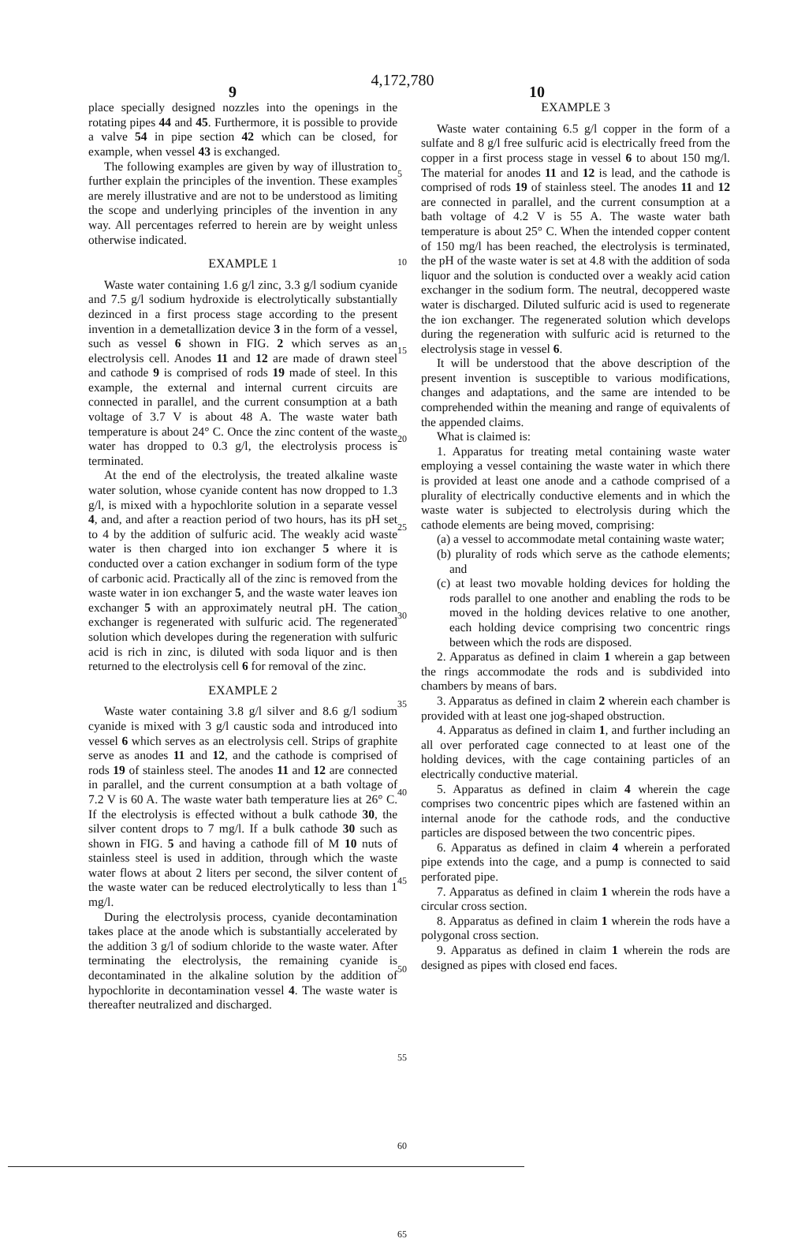4,172,780
9 10
place specially designed nozzles into the openings in the rotating pipes 44 and 45. Furthermore, it is possible to provide a valve 54 in pipe section 42 which can be closed, for example, when vessel 43 is exchanged.
The following examples are given by way of illustration to further explain the principles of the invention. These examples are merely illustrative and are not to be understood as limiting the scope and underlying principles of the invention in any way. All percentages referred to herein are by weight unless otherwise indicated.
EXAMPLE 1
Waste water containing 1.6 g/l zinc, 3.3 g/l sodium cyanide and 7.5 g/l sodium hydroxide is electrolytically substantially dezinced in a first process stage according to the present invention in a demetallization device 3 in the form of a vessel, such as vessel 6 shown in FIG. 2 which serves as an electrolysis cell. Anodes 11 and 12 are made of drawn steel and cathode 9 is comprised of rods 19 made of steel. In this example, the external and internal current circuits are connected in parallel, and the current consumption at a bath voltage of 3.7 V is about 48 A. The waste water bath temperature is about 24° C. Once the zinc content of the waste water has dropped to 0.3 g/l, the electrolysis process is terminated.
At the end of the electrolysis, the treated alkaline waste water solution, whose cyanide content has now dropped to 1.3 g/l, is mixed with a hypochlorite solution in a separate vessel 4, and, and after a reaction period of two hours, has its pH set to 4 by the addition of sulfuric acid. The weakly acid waste water is then charged into ion exchanger 5 where it is conducted over a cation exchanger in sodium form of the type of carbonic acid. Practically all of the zinc is removed from the waste water in ion exchanger 5, and the waste water leaves ion exchanger 5 with an approximately neutral pH. The cation exchanger is regenerated with sulfuric acid. The regenerated solution which developes during the regeneration with sulfuric acid is rich in zinc, is diluted with soda liquor and is then returned to the electrolysis cell 6 for removal of the zinc.
EXAMPLE 2
Waste water containing 3.8 g/l silver and 8.6 g/l sodium cyanide is mixed with 3 g/l caustic soda and introduced into vessel 6 which serves as an electrolysis cell. Strips of graphite serve as anodes 11 and 12, and the cathode is comprised of rods 19 of stainless steel. The anodes 11 and 12 are connected in parallel, and the current consumption at a bath voltage of 7.2 V is 60 A. The waste water bath temperature lies at 26° C. If the electrolysis is effected without a bulk cathode 30, the silver content drops to 7 mg/l. If a bulk cathode 30 such as shown in FIG. 5 and having a cathode fill of M 10 nuts of stainless steel is used in addition, through which the waste water flows at about 2 liters per second, the silver content of the waste water can be reduced electrolytically to less than 1 mg/l.
During the electrolysis process, cyanide decontamination takes place at the anode which is substantially accelerated by the addition 3 g/l of sodium chloride to the waste water. After terminating the electrolysis, the remaining cyanide is decontaminated in the alkaline solution by the addition of hypochlorite in decontamination vessel 4. The waste water is thereafter neutralized and discharged.
5
10
15
20
25
30
35
40
45
50
55
60
65
EXAMPLE 3
Waste water containing 6.5 g/l copper in the form of a sulfate and 8 g/l free sulfuric acid is electrically freed from the copper in a first process stage in vessel 6 to about 150 mg/l. The material for anodes 11 and 12 is lead, and the cathode is comprised of rods 19 of stainless steel. The anodes 11 and 12 are connected in parallel, and the current consumption at a bath voltage of 4.2 V is 55 A. The waste water bath temperature is about 25° C. When the intended copper content of 150 mg/l has been reached, the electrolysis is terminated, the pH of the waste water is set at 4.8 with the addition of soda liquor and the solution is conducted over a weakly acid cation exchanger in the sodium form. The neutral, decoppered waste water is discharged. Diluted sulfuric acid is used to regenerate the ion exchanger. The regenerated solution which develops during the regeneration with sulfuric acid is returned to the electrolysis stage in vessel 6.
It will be understood that the above description of the present invention is susceptible to various modifications, changes and adaptations, and the same are intended to be comprehended within the meaning and range of equivalents of the appended claims.
What is claimed is:
1. Apparatus for treating metal containing waste water employing a vessel containing the waste water in which there is provided at least one anode and a cathode comprised of a plurality of electrically conductive elements and in which the waste water is subjected to electrolysis during which the cathode elements are being moved, comprising:
(a) a vessel to accommodate metal containing waste water;
(b) plurality of rods which serve as the cathode elements; and
(c) at least two movable holding devices for holding the rods parallel to one another and enabling the rods to be moved in the holding devices relative to one another, each holding device comprising two concentric rings between which the rods are disposed.
2. Apparatus as defined in claim 1 wherein a gap between the rings accommodate the rods and is subdivided into chambers by means of bars.
3. Apparatus as defined in claim 2 wherein each chamber is provided with at least one jog-shaped obstruction.
4. Apparatus as defined in claim 1, and further including an all over perforated cage connected to at least one of the holding devices, with the cage containing particles of an electrically conductive material.
5. Apparatus as defined in claim 4 wherein the cage comprises two concentric pipes which are fastened within an internal anode for the cathode rods, and the conductive particles are disposed between the two concentric pipes.
6. Apparatus as defined in claim 4 wherein a perforated pipe extends into the cage, and a pump is connected to said perforated pipe.
7. Apparatus as defined in claim 1 wherein the rods have a circular cross section.
8. Apparatus as defined in claim 1 wherein the rods have a polygonal cross section.
9. Apparatus as defined in claim 1 wherein the rods are designed as pipes with closed end faces.